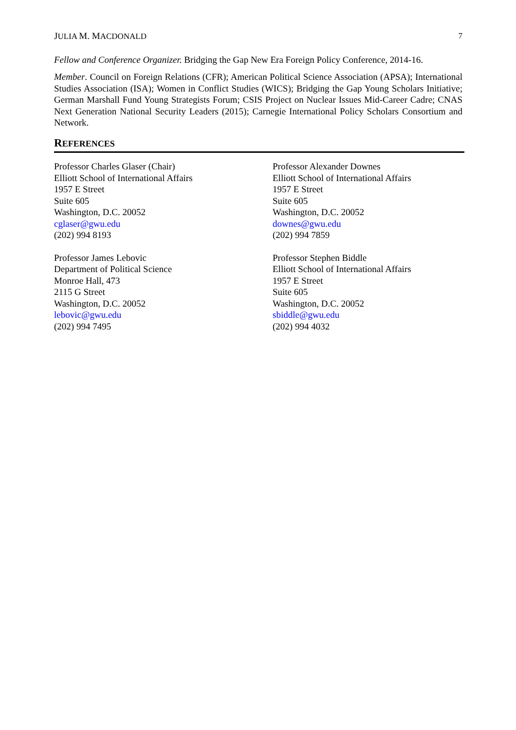JULIA M. MACDONALD 7
Fellow and Conference Organizer. Bridging the Gap New Era Foreign Policy Conference, 2014-16.
Member. Council on Foreign Relations (CFR); American Political Science Association (APSA); International Studies Association (ISA); Women in Conflict Studies (WICS); Bridging the Gap Young Scholars Initiative; German Marshall Fund Young Strategists Forum; CSIS Project on Nuclear Issues Mid-Career Cadre; CNAS Next Generation National Security Leaders (2015); Carnegie International Policy Scholars Consortium and Network.
REFERENCES
Professor Charles Glaser (Chair)
Elliott School of International Affairs
1957 E Street
Suite 605
Washington, D.C. 20052
cglaser@gwu.edu
(202) 994 8193
Professor Alexander Downes
Elliott School of International Affairs
1957 E Street
Suite 605
Washington, D.C. 20052
downes@gwu.edu
(202) 994 7859
Professor James Lebovic
Department of Political Science
Monroe Hall, 473
2115 G Street
Washington, D.C. 20052
lebovic@gwu.edu
(202) 994 7495
Professor Stephen Biddle
Elliott School of International Affairs
1957 E Street
Suite 605
Washington, D.C. 20052
sbiddle@gwu.edu
(202) 994 4032